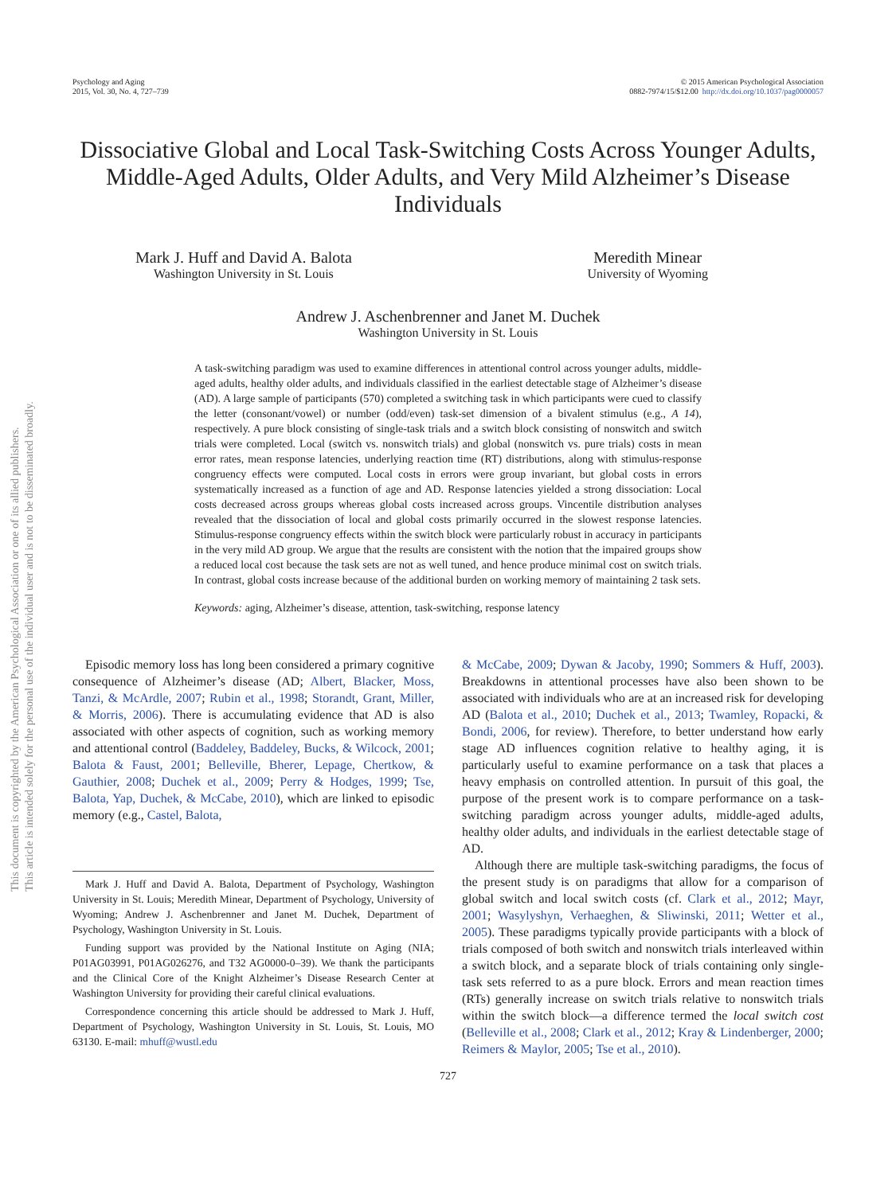This document is copyrighted by the American Psychological Association or one of its allied publishers.
This article is intended solely for the personal use of the individual user and is not to be disseminated broadly.
Psychology and Aging
2015, Vol. 30, No. 4, 727–739
© 2015 American Psychological Association
0882-7974/15/$12.00 http://dx.doi.org/10.1037/pag0000057
Dissociative Global and Local Task-Switching Costs Across Younger Adults, Middle-Aged Adults, Older Adults, and Very Mild Alzheimer’s Disease Individuals
Mark J. Huff and David A. Balota
Washington University in St. Louis
Meredith Minear
University of Wyoming
Andrew J. Aschenbrenner and Janet M. Duchek
Washington University in St. Louis
A task-switching paradigm was used to examine differences in attentional control across younger adults, middle-aged adults, healthy older adults, and individuals classified in the earliest detectable stage of Alzheimer’s disease (AD). A large sample of participants (570) completed a switching task in which participants were cued to classify the letter (consonant/vowel) or number (odd/even) task-set dimension of a bivalent stimulus (e.g., A 14), respectively. A pure block consisting of single-task trials and a switch block consisting of nonswitch and switch trials were completed. Local (switch vs. nonswitch trials) and global (nonswitch vs. pure trials) costs in mean error rates, mean response latencies, underlying reaction time (RT) distributions, along with stimulus-response congruency effects were computed. Local costs in errors were group invariant, but global costs in errors systematically increased as a function of age and AD. Response latencies yielded a strong dissociation: Local costs decreased across groups whereas global costs increased across groups. Vincentile distribution analyses revealed that the dissociation of local and global costs primarily occurred in the slowest response latencies. Stimulus-response congruency effects within the switch block were particularly robust in accuracy in participants in the very mild AD group. We argue that the results are consistent with the notion that the impaired groups show a reduced local cost because the task sets are not as well tuned, and hence produce minimal cost on switch trials. In contrast, global costs increase because of the additional burden on working memory of maintaining 2 task sets.
Keywords: aging, Alzheimer’s disease, attention, task-switching, response latency
Episodic memory loss has long been considered a primary cognitive consequence of Alzheimer’s disease (AD; Albert, Blacker, Moss, Tanzi, & McArdle, 2007; Rubin et al., 1998; Storandt, Grant, Miller, & Morris, 2006). There is accumulating evidence that AD is also associated with other aspects of cognition, such as working memory and attentional control (Baddeley, Baddeley, Bucks, & Wilcock, 2001; Balota & Faust, 2001; Belleville, Bherer, Lepage, Chertkow, & Gauthier, 2008; Duchek et al., 2009; Perry & Hodges, 1999; Tse, Balota, Yap, Duchek, & McCabe, 2010), which are linked to episodic memory (e.g., Castel, Balota,
Mark J. Huff and David A. Balota, Department of Psychology, Washington University in St. Louis; Meredith Minear, Department of Psychology, University of Wyoming; Andrew J. Aschenbrenner and Janet M. Duchek, Department of Psychology, Washington University in St. Louis.
Funding support was provided by the National Institute on Aging (NIA; P01AG03991, P01AG026276, and T32 AG0000-0–39). We thank the participants and the Clinical Core of the Knight Alzheimer’s Disease Research Center at Washington University for providing their careful clinical evaluations.
Correspondence concerning this article should be addressed to Mark J. Huff, Department of Psychology, Washington University in St. Louis, St. Louis, MO 63130. E-mail: mhuff@wustl.edu
& McCabe, 2009; Dywan & Jacoby, 1990; Sommers & Huff, 2003). Breakdowns in attentional processes have also been shown to be associated with individuals who are at an increased risk for developing AD (Balota et al., 2010; Duchek et al., 2013; Twamley, Ropacki, & Bondi, 2006, for review). Therefore, to better understand how early stage AD influences cognition relative to healthy aging, it is particularly useful to examine performance on a task that places a heavy emphasis on controlled attention. In pursuit of this goal, the purpose of the present work is to compare performance on a task-switching paradigm across younger adults, middle-aged adults, healthy older adults, and individuals in the earliest detectable stage of AD.
Although there are multiple task-switching paradigms, the focus of the present study is on paradigms that allow for a comparison of global switch and local switch costs (cf. Clark et al., 2012; Mayr, 2001; Wasylyshyn, Verhaeghen, & Sliwinski, 2011; Wetter et al., 2005). These paradigms typically provide participants with a block of trials composed of both switch and nonswitch trials interleaved within a switch block, and a separate block of trials containing only single-task sets referred to as a pure block. Errors and mean reaction times (RTs) generally increase on switch trials relative to nonswitch trials within the switch block—a difference termed the local switch cost (Belleville et al., 2008; Clark et al., 2012; Kray & Lindenberger, 2000; Reimers & Maylor, 2005; Tse et al., 2010).
727